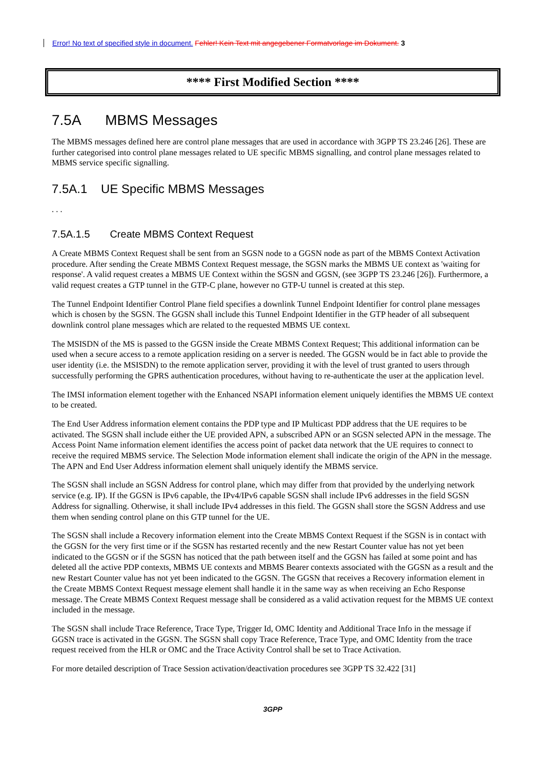Error! No text of specified style in document. Fehler! Kein Text mit angegebener Formatvorlage im Dokument. 3
**** First Modified Section ****
7.5A MBMS Messages
The MBMS messages defined here are control plane messages that are used in accordance with 3GPP TS 23.246 [26]. These are further categorised into control plane messages related to UE specific MBMS signalling, and control plane messages related to MBMS service specific signalling.
7.5A.1 UE Specific MBMS Messages
. . .
7.5A.1.5 Create MBMS Context Request
A Create MBMS Context Request shall be sent from an SGSN node to a GGSN node as part of the MBMS Context Activation procedure. After sending the Create MBMS Context Request message, the SGSN marks the MBMS UE context as 'waiting for response'. A valid request creates a MBMS UE Context within the SGSN and GGSN, (see 3GPP TS 23.246 [26]). Furthermore, a valid request creates a GTP tunnel in the GTP-C plane, however no GTP-U tunnel is created at this step.
The Tunnel Endpoint Identifier Control Plane field specifies a downlink Tunnel Endpoint Identifier for control plane messages which is chosen by the SGSN. The GGSN shall include this Tunnel Endpoint Identifier in the GTP header of all subsequent downlink control plane messages which are related to the requested MBMS UE context.
The MSISDN of the MS is passed to the GGSN inside the Create MBMS Context Request; This additional information can be used when a secure access to a remote application residing on a server is needed. The GGSN would be in fact able to provide the user identity (i.e. the MSISDN) to the remote application server, providing it with the level of trust granted to users through successfully performing the GPRS authentication procedures, without having to re-authenticate the user at the application level.
The IMSI information element together with the Enhanced NSAPI information element uniquely identifies the MBMS UE context to be created.
The End User Address information element contains the PDP type and IP Multicast PDP address that the UE requires to be activated. The SGSN shall include either the UE provided APN, a subscribed APN or an SGSN selected APN in the message. The Access Point Name information element identifies the access point of packet data network that the UE requires to connect to receive the required MBMS service. The Selection Mode information element shall indicate the origin of the APN in the message. The APN and End User Address information element shall uniquely identify the MBMS service.
The SGSN shall include an SGSN Address for control plane, which may differ from that provided by the underlying network service (e.g. IP). If the GGSN is IPv6 capable, the IPv4/IPv6 capable SGSN shall include IPv6 addresses in the field SGSN Address for signalling. Otherwise, it shall include IPv4 addresses in this field. The GGSN shall store the SGSN Address and use them when sending control plane on this GTP tunnel for the UE.
The SGSN shall include a Recovery information element into the Create MBMS Context Request if the SGSN is in contact with the GGSN for the very first time or if the SGSN has restarted recently and the new Restart Counter value has not yet been indicated to the GGSN or if the SGSN has noticed that the path between itself and the GGSN has failed at some point and has deleted all the active PDP contexts, MBMS UE contexts and MBMS Bearer contexts associated with the GGSN as a result and the new Restart Counter value has not yet been indicated to the GGSN. The GGSN that receives a Recovery information element in the Create MBMS Context Request message element shall handle it in the same way as when receiving an Echo Response message. The Create MBMS Context Request message shall be considered as a valid activation request for the MBMS UE context included in the message.
The SGSN shall include Trace Reference, Trace Type, Trigger Id, OMC Identity and Additional Trace Info in the message if GGSN trace is activated in the GGSN. The SGSN shall copy Trace Reference, Trace Type, and OMC Identity from the trace request received from the HLR or OMC and the Trace Activity Control shall be set to Trace Activation.
For more detailed description of Trace Session activation/deactivation procedures see 3GPP TS 32.422 [31]
3GPP